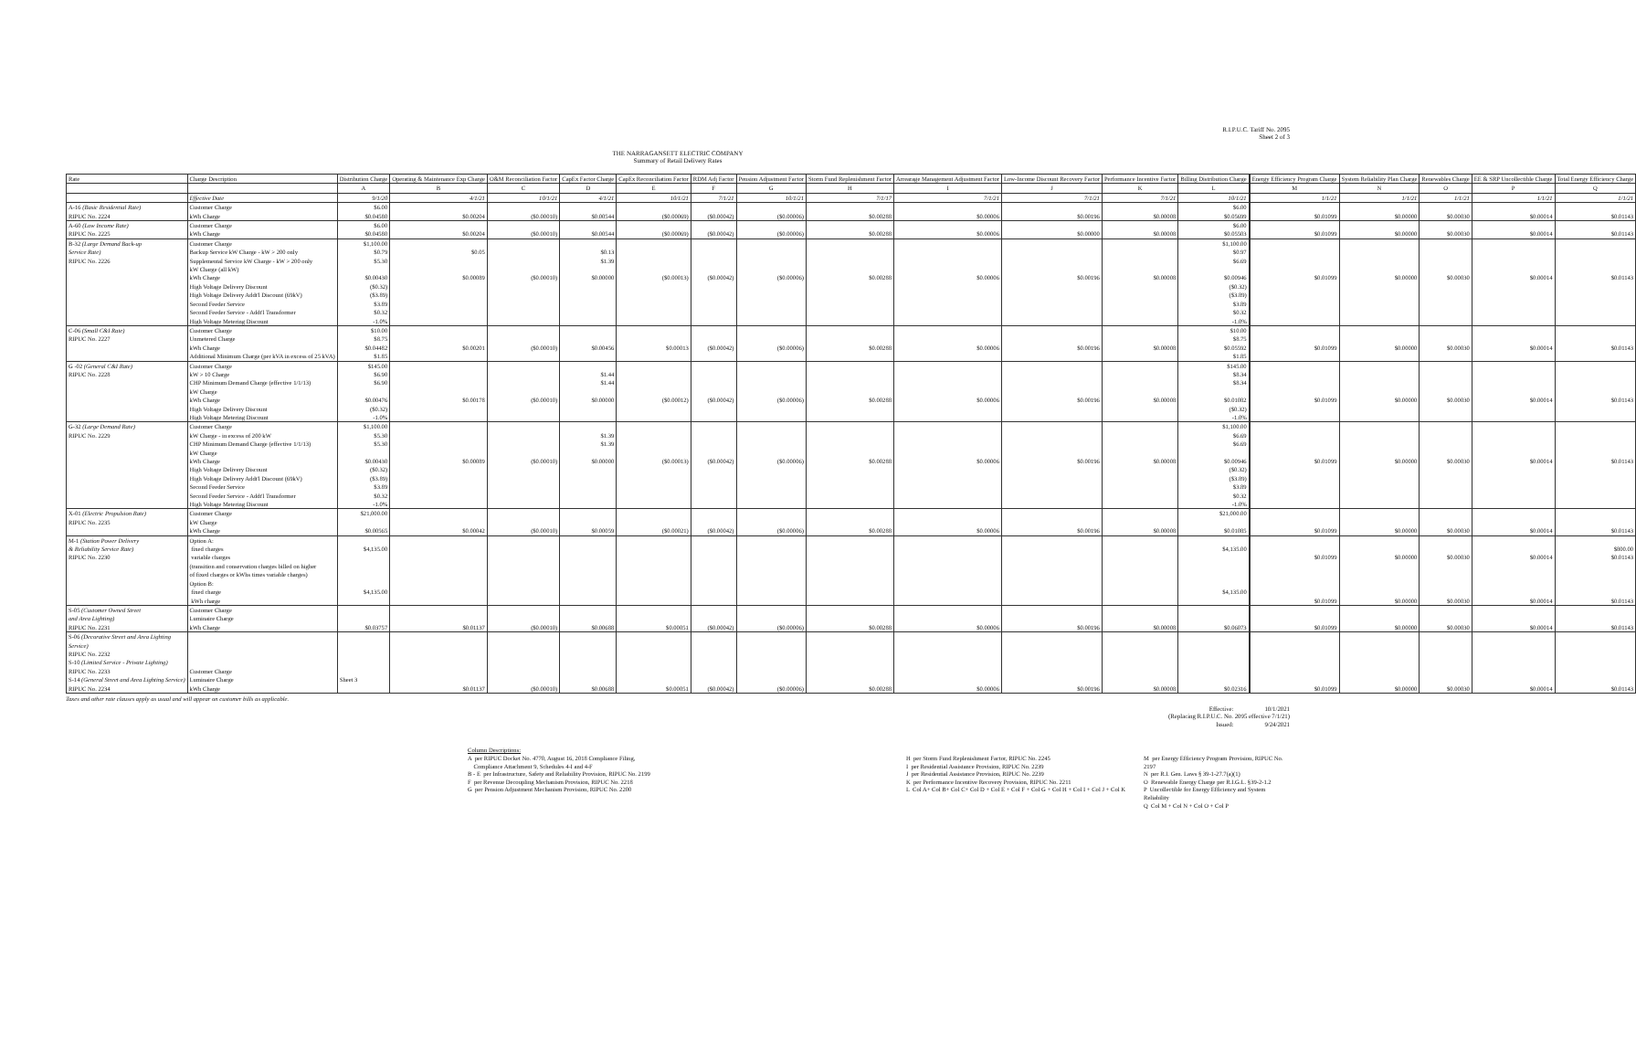R.I.P.U.C. Tariff No. 2095
Sheet 2 of 3
THE NARRAGANSETT ELECTRIC COMPANY
Summary of Retail Delivery Rates
| Rate | Charge Description | Distribution Charge | Operating & Maintenance Exp Charge | O&M Reconciliation Factor | CapEx Factor Charge | CapEx Reconciliation Factor | RDM Adj Factor | Pension Adjustment Factor | Storm Fund Replenishment Factor | Arrearage Management Adjustment Factor | Low-Income Discount Recovery Factor | Performance Incentive Factor | Billing Distribution Charge | | Energy Efficiency Program Charge | System Reliability Plan Charge | Renewables Charge | EE & SRP Uncollectible Charge | Total Energy Efficiency Charge |
| --- | --- | --- | --- | --- | --- | --- | --- | --- | --- | --- | --- | --- | --- | --- | --- | --- | --- | --- | --- |
| | | A | B | C | D | E | F | G | H | I | J | K | L | | M | N | O | P | Q |
| | Effective Date | 9/1/20 | 4/1/21 | 10/1/21 | 4/1/21 | 10/1/21 | 7/1/21 | 10/1/21 | 7/1/17 | 7/1/21 | 7/1/21 | 7/1/21 | 10/1/21 | | 1/1/21 | 1/1/21 | 1/1/21 | 1/1/21 | 1/1/21 |
| A-16 (Basic Residential Rate) | Customer Charge | $6.00 | | | | | | | | | | | $6.00 | | | | | | |
| RIPUC No. 2224 | kWh Charge | $0.04580 | $0.00204 | ($0.00010) | $0.00544 | ($0.00069) | ($0.00042) | ($0.00006) | $0.00288 | $0.00006 | $0.00196 | $0.00008 | $0.05699 | | $0.01099 | $0.00000 | $0.00030 | $0.00014 | $0.01143 |
| A-60 (Low Income Rate) | Customer Charge | $6.00 | | | | | | | | | | | $6.00 | | | | | | |
| RIPUC No. 2225 | kWh Charge | $0.04580 | $0.00204 | ($0.00010) | $0.00544 | ($0.00069) | ($0.00042) | ($0.00006) | $0.00288 | $0.00006 | $0.00000 | $0.00008 | $0.05503 | | $0.01099 | $0.00000 | $0.00030 | $0.00014 | $0.01143 |
| B-32 (Large Demand Back-up | Customer Charge | $1,100.00 | | | | | | | | | | | $1,100.00 | | | | | | |
| Service Rate) | Backup Service kW Charge - kW > 200 only | $0.79 | $0.05 | | $0.13 | | | | | | | | $0.97 | | | | | | |
| RIPUC No. 2226 | Supplemental Service kW Charge - kW > 200 only | $5.30 | | | $1.39 | | | | | | | | $6.69 | | | | | | |
| | kW Charge (all kW) | | | | | | | | | | | | | | | | | | |
| | kWh Charge | $0.00430 | $0.00089 | ($0.00010) | $0.00000 | ($0.00013) | ($0.00042) | ($0.00006) | $0.00288 | $0.00006 | $0.00196 | $0.00008 | $0.00946 | | $0.01099 | $0.00000 | $0.00030 | $0.00014 | $0.01143 |
| | High Voltage Delivery Discount | ($0.32) | | | | | | | | | | | ($0.32) | | | | | | |
| | High Voltage Delivery Addt'l Discount (69kV) | ($3.89) | | | | | | | | | | | ($3.89) | | | | | | |
| | Second Feeder Service | $3.89 | | | | | | | | | | | $3.89 | | | | | | |
| | Second Feeder Service - Addt'l Transformer | $0.32 | | | | | | | | | | | $0.32 | | | | | | |
| | High Voltage Metering Discount | -1.0% | | | | | | | | | | | -1.0% | | | | | | |
| C-06 (Small C&I Rate) | Customer Charge | $10.00 | | | | | | | | | | | $10.00 | | | | | | |
| RIPUC No. 2227 | Unmetered Charge | $8.75 | | | | | | | | | | | $8.75 | | | | | | |
| | kWh Charge | $0.04482 | $0.00201 | ($0.00010) | $0.00456 | $0.00013 | ($0.00042) | ($0.00006) | $0.00288 | $0.00006 | $0.00196 | $0.00008 | $0.05592 | | $0.01099 | $0.00000 | $0.00030 | $0.00014 | $0.01143 |
| | Additional Minimum Charge (per kVA in excess of 25 kVA) | $1.85 | | | | | | | | | | | $1.85 | | | | | | |
| G -02 (General C&I Rate) | Customer Charge | $145.00 | | | | | | | | | | | $145.00 | | | | | | |
| RIPUC No. 2228 | kW > 10 Charge | $6.90 | | | $1.44 | | | | | | | | $8.34 | | | | | | |
| | CHP Minimum Demand Charge (effective 1/1/13) | $6.90 | | | $1.44 | | | | | | | | $8.34 | | | | | | |
| | kW Charge | | | | | | | | | | | | | | | | | | |
| | kWh Charge | $0.00476 | $0.00178 | ($0.00010) | $0.00000 | ($0.00012) | ($0.00042) | ($0.00006) | $0.00288 | $0.00006 | $0.00196 | $0.00008 | $0.01082 | | $0.01099 | $0.00000 | $0.00030 | $0.00014 | $0.01143 |
| | High Voltage Delivery Discount | ($0.32) | | | | | | | | | | | ($0.32) | | | | | | |
| | High Voltage Metering Discount | -1.0% | | | | | | | | | | | -1.0% | | | | | | |
| G-32 (Large Demand Rate) | Customer Charge | $1,100.00 | | | | | | | | | | | $1,100.00 | | | | | | |
| RIPUC No. 2229 | kW Charge - in excess of 200 kW | $5.30 | | | $1.39 | | | | | | | | $6.69 | | | | | | |
| | CHP Minimum Demand Charge (effective 1/1/13) | $5.30 | | | $1.39 | | | | | | | | $6.69 | | | | | | |
| | kW Charge | | | | | | | | | | | | | | | | | | |
| | kWh Charge | $0.00430 | $0.00089 | ($0.00010) | $0.00000 | ($0.00013) | ($0.00042) | ($0.00006) | $0.00288 | $0.00006 | $0.00196 | $0.00008 | $0.00946 | | $0.01099 | $0.00000 | $0.00030 | $0.00014 | $0.01143 |
| | High Voltage Delivery Discount | ($0.32) | | | | | | | | | | | ($0.32) | | | | | | |
| | High Voltage Delivery Addt'l Discount (69kV) | ($3.89) | | | | | | | | | | | ($3.89) | | | | | | |
| | Second Feeder Service | $3.89 | | | | | | | | | | | $3.89 | | | | | | |
| | Second Feeder Service - Addt'l Transformer | $0.32 | | | | | | | | | | | $0.32 | | | | | | |
| | High Voltage Metering Discount | -1.0% | | | | | | | | | | | -1.0% | | | | | | |
| X-01 (Electric Propulsion Rate) | Customer Charge | $21,000.00 | | | | | | | | | | | $21,000.00 | | | | | | |
| RIPUC No. 2235 | kW Charge | | | | | | | | | | | | | | | | | | |
| | kWh Charge | $0.00565 | $0.00042 | ($0.00010) | $0.00059 | ($0.00021) | ($0.00042) | ($0.00006) | $0.00288 | $0.00006 | $0.00196 | $0.00008 | $0.01085 | | $0.01099 | $0.00000 | $0.00030 | $0.00014 | $0.01143 |
| M-1 (Station Power Delivery | Option A: | | | | | | | | | | | | | | | | | | |
| & Reliability Service Rate) | fixed charges | $4,135.00 | | | | | | | | | | | $4,135.00 | | | | | | $800.00 |
| RIPUC No. 2230 | variable charges | | | | | | | | | | | | | | $0.01099 | $0.00000 | $0.00030 | $0.00014 | $0.01143 |
| | (transition and conservation charges billed on higher | | | | | | | | | | | | | | | | | | |
| | of fixed charges or kWhs times variable charges) | | | | | | | | | | | | | | | | | | |
| | Option B: | | | | | | | | | | | | | | | | | | |
| | fixed charge | $4,135.00 | | | | | | | | | | | $4,135.00 | | | | | | |
| | kWh charge | | | | | | | | | | | | | | $0.01099 | $0.00000 | $0.00030 | $0.00014 | $0.01143 |
| S-05 (Customer Owned Street | Customer Charge | | | | | | | | | | | | | | | | | | |
| and Area Lighting) | Luminaire Charge | | | | | | | | | | | | | | | | | | |
| RIPUC No. 2231 | kWh Charge | $0.03757 | $0.01137 | ($0.00010) | $0.00688 | $0.00051 | ($0.00042) | ($0.00006) | $0.00288 | $0.00006 | $0.00196 | $0.00008 | $0.06073 | | $0.01099 | $0.00000 | $0.00030 | $0.00014 | $0.01143 |
| S-06 (Decorative Street and Area Lighting | | | | | | | | | | | | | | | | | | | |
| Service) | | | | | | | | | | | | | | | | | | | |
| RIPUC No. 2232 | | | | | | | | | | | | | | | | | | | |
| S-10 (Limited Service - Private Lighting) | | | | | | | | | | | | | | | | | | | |
| RIPUC No. 2233 | Customer Charge | | | | | | | | | | | | | | | | | | |
| S-14 (General Street and Area Lighting Service) | Luminaire Charge | Sheet 3 | | | | | | | | | | | | | | | | | |
| RIPUC No. 2234 | kWh Charge | | $0.01137 | ($0.00010) | $0.00688 | $0.00051 | ($0.00042) | ($0.00006) | $0.00288 | $0.00006 | $0.00196 | $0.00008 | $0.02316 | | $0.01099 | $0.00000 | $0.00030 | $0.00014 | $0.01143 |
Taxes and other rate clauses apply as usual and will appear on customer bills as applicable.
Effective: 10/1/2021
(Replacing R.I.P.U.C. No. 2095 effective 7/1/21)
Issued: 9/24/2021
Column Descriptions:
A per RIPUC Docket No. 4770, August 16, 2018 Compliance Filing,
Compliance Attachment 9, Schedules 4-I and 4-F
B - E per Infrastructure, Safety and Reliability Provision, RIPUC No. 2199
F per Revenue Decoupling Mechanism Provision, RIPUC No. 2218
G per Pension Adjustment Mechanism Provision, RIPUC No. 2200
H per Storm Fund Replenishment Factor, RIPUC No. 2245
I per Residential Assistance Provision, RIPUC No. 2239
J per Residential Assistance Provision, RIPUC No. 2239
K per Performance Incentive Recovery Provision, RIPUC No. 2211
L Col A+ Col B+ Col C+ Col D + Col E + Col F + Col G + Col H + Col I + Col J + Col K
M per Energy Efficiency Program Provision, RIPUC No. 2197
N per R.I. Gen. Laws § 39-1-27.7(a)(1)
O Renewable Energy Charge per R.I.G.L. §39-2-1.2
P Uncollectible for Energy Efficiency and System Reliability
Q Col M + Col N + Col O + Col P